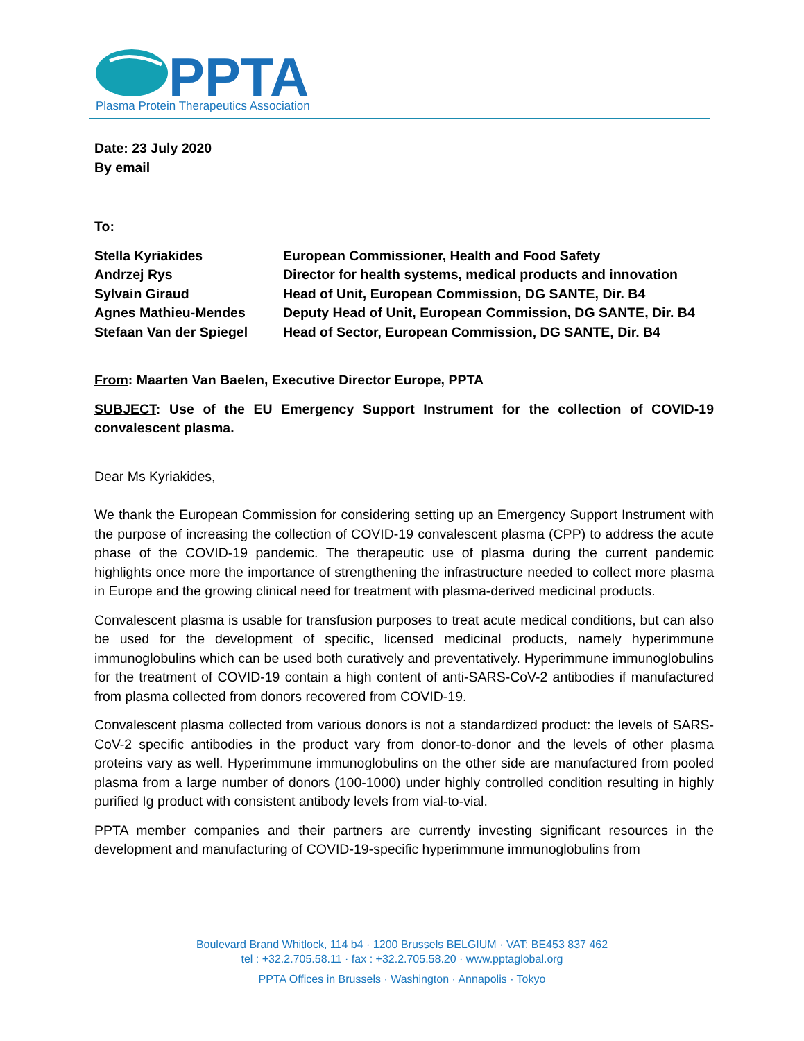PPTA
Plasma Protein Therapeutics Association
Date: 23 July 2020
By email
To:
| Stella Kyriakides | European Commissioner, Health and Food Safety |
| Andrzej Rys | Director for health systems, medical products and innovation |
| Sylvain Giraud | Head of Unit, European Commission, DG SANTE, Dir. B4 |
| Agnes Mathieu-Mendes | Deputy Head of Unit, European Commission, DG SANTE, Dir. B4 |
| Stefaan Van der Spiegel | Head of Sector, European Commission, DG SANTE, Dir. B4 |
From: Maarten Van Baelen, Executive Director Europe, PPTA
SUBJECT: Use of the EU Emergency Support Instrument for the collection of COVID-19 convalescent plasma.
Dear Ms Kyriakides,
We thank the European Commission for considering setting up an Emergency Support Instrument with the purpose of increasing the collection of COVID-19 convalescent plasma (CPP) to address the acute phase of the COVID-19 pandemic. The therapeutic use of plasma during the current pandemic highlights once more the importance of strengthening the infrastructure needed to collect more plasma in Europe and the growing clinical need for treatment with plasma-derived medicinal products.
Convalescent plasma is usable for transfusion purposes to treat acute medical conditions, but can also be used for the development of specific, licensed medicinal products, namely hyperimmune immunoglobulins which can be used both curatively and preventatively. Hyperimmune immunoglobulins for the treatment of COVID-19 contain a high content of anti-SARS-CoV-2 antibodies if manufactured from plasma collected from donors recovered from COVID-19.
Convalescent plasma collected from various donors is not a standardized product: the levels of SARS-CoV-2 specific antibodies in the product vary from donor-to-donor and the levels of other plasma proteins vary as well. Hyperimmune immunoglobulins on the other side are manufactured from pooled plasma from a large number of donors (100-1000) under highly controlled condition resulting in highly purified Ig product with consistent antibody levels from vial-to-vial.
PPTA member companies and their partners are currently investing significant resources in the development and manufacturing of COVID-19-specific hyperimmune immunoglobulins from
Boulevard Brand Whitlock, 114 b4 · 1200 Brussels BELGIUM · VAT: BE453 837 462
tel : +32.2.705.58.11 · fax : +32.2.705.58.20 · www.pptaglobal.org
PPTA Offices in Brussels · Washington · Annapolis · Tokyo